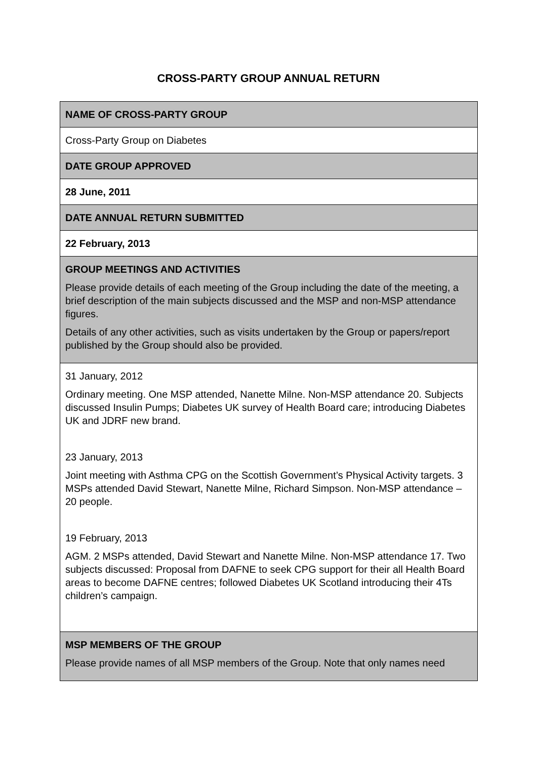CROSS-PARTY GROUP ANNUAL RETURN
| NAME OF CROSS-PARTY GROUP |
| Cross-Party Group on Diabetes |
| DATE GROUP APPROVED |
| 28 June, 2011 |
| DATE ANNUAL RETURN SUBMITTED |
| 22 February, 2013 |
| GROUP MEETINGS AND ACTIVITIES Please provide details of each meeting of the Group including the date of the meeting, a brief description of the main subjects discussed and the MSP and non-MSP attendance figures. Details of any other activities, such as visits undertaken by the Group or papers/report published by the Group should also be provided. |
| 31 January, 2012 Ordinary meeting. One MSP attended, Nanette Milne. Non-MSP attendance 20. Subjects discussed Insulin Pumps; Diabetes UK survey of Health Board care; introducing Diabetes UK and JDRF new brand. 23 January, 2013 Joint meeting with Asthma CPG on the Scottish Government’s Physical Activity targets. 3 MSPs attended David Stewart, Nanette Milne, Richard Simpson. Non-MSP attendance – 20 people. 19 February, 2013 AGM. 2 MSPs attended, David Stewart and Nanette Milne. Non-MSP attendance 17. Two subjects discussed: Proposal from DAFNE to seek CPG support for their all Health Board areas to become DAFNE centres; followed Diabetes UK Scotland introducing their 4Ts children’s campaign. |
| MSP MEMBERS OF THE GROUP Please provide names of all MSP members of the Group. Note that only names need |